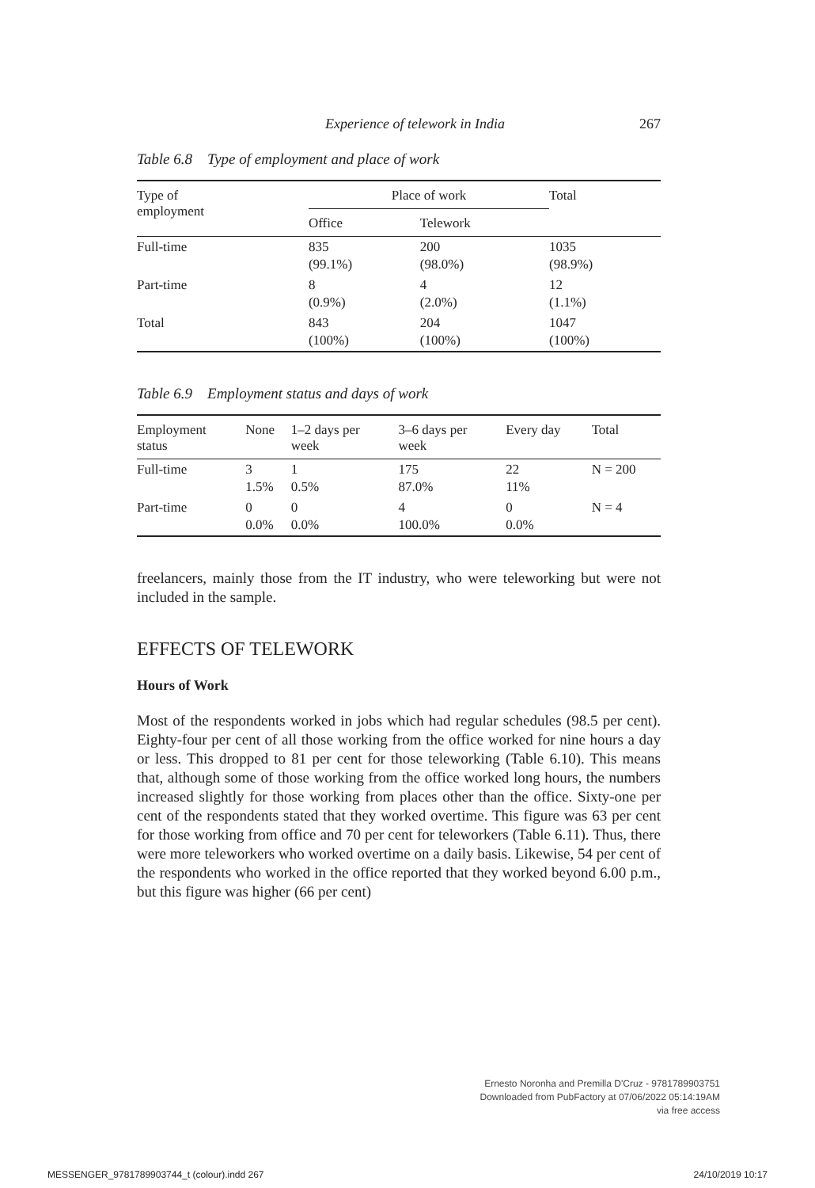Experience of telework in India 267
Table 6.8 Type of employment and place of work
| Type of employment | Place of work | | Total |
| --- | --- | --- | --- |
| | Office | Telework | |
| Full-time | 835 (99.1%) | 200 (98.0%) | 1035 (98.9%) |
| Part-time | 8 (0.9%) | 4 (2.0%) | 12 (1.1%) |
| Total | 843 (100%) | 204 (100%) | 1047 (100%) |
Table 6.9 Employment status and days of work
| Employment status | None | 1–2 days per week | 3–6 days per week | Every day | Total |
| --- | --- | --- | --- | --- | --- |
| Full-time | 3 1.5% | 1 0.5% | 175 87.0% | 22 11% | N = 200 |
| Part-time | 0 0.0% | 0 0.0% | 4 100.0% | 0 0.0% | N = 4 |
freelancers, mainly those from the IT industry, who were teleworking but were not included in the sample.
EFFECTS OF TELEWORK
Hours of Work
Most of the respondents worked in jobs which had regular schedules (98.5 per cent). Eighty-four per cent of all those working from the office worked for nine hours a day or less. This dropped to 81 per cent for those teleworking (Table 6.10). This means that, although some of those working from the office worked long hours, the numbers increased slightly for those working from places other than the office. Sixty-one per cent of the respondents stated that they worked overtime. This figure was 63 per cent for those working from office and 70 per cent for teleworkers (Table 6.11). Thus, there were more teleworkers who worked overtime on a daily basis. Likewise, 54 per cent of the respondents who worked in the office reported that they worked beyond 6.00 p.m., but this figure was higher (66 per cent)
Ernesto Noronha and Premilla D'Cruz - 9781789903751
Downloaded from PubFactory at 07/06/2022 05:14:19AM
via free access
MESSENGER_9781789903744_t (colour).indd 267 24/10/2019 10:17